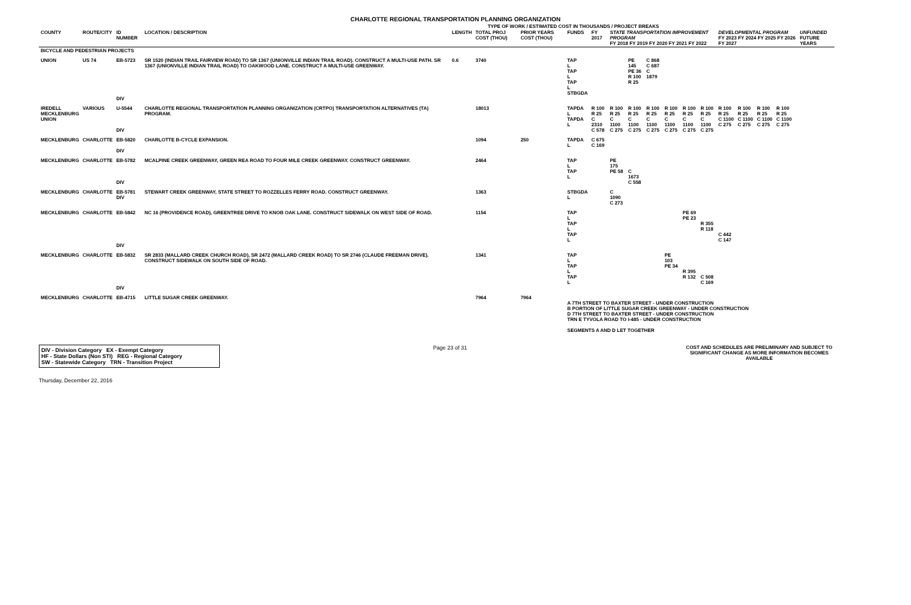CHARLOTTE REGIONAL TRANSPORTATION PLANNING ORGANIZATION
TYPE OF WORK / ESTIMATED COST IN THOUSANDS / PROJECT BREAKS
| COUNTY | ROUTE/CITY | ID NUMBER | LOCATION / DESCRIPTION | LENGTH | TOTAL PROJ COST (THOU) | PRIOR YEARS COST (THOU) | FUNDS | FY 2017 | STATE TRANSPORTATION IMPROVEMENT PROGRAM FY 2018 FY 2019 FY 2020 FY 2021 FY 2022 | | | | | | DEVELOPMENTAL PROGRAM FY 2023 FY 2024 FY 2025 FY 2026 FY 2027 | | | | | UNFUNDED FUTURE YEARS |
| --- | --- | --- | --- | --- | --- | --- | --- | --- | --- | --- | --- | --- | --- | --- | --- | --- | --- | --- | --- | --- |
| BICYCLE AND PEDESTRIAN PROJECTS | | | | | | | | | | | | | | | | | | | | |
| UNION | US 74 | EB-5723 DIV | SR 1520 (INDIAN TRAIL FAIRVIEW ROAD) TO SR 1367 (UNIONVILLE INDIAN TRAIL ROAD). CONSTRUCT A MULTI-USE PATH. SR 1367 (UNIONVILLE INDIAN TRAIL ROAD) TO OAKWOOD LANE. CONSTRUCT A MULTI-USE GREENWAY. | 0.6 | 3740 | | TAP L TAP L TAP L STBGDA | | | PE 145 PE 36 R 100 R 25 | C 868 C 687 C 1879 | | | | | | | | | |
| IREDELL MECKLENBURG UNION | VARIOUS | U-5544 DIV | CHARLOTTE REGIONAL TRANSPORTATION PLANNING ORGANIZATION (CRTPO) TRANSPORTATION ALTERNATIVES (TA) PROGRAM. | | 18013 | | TAPDA L TAPDA L | R 100 R 25 C 2310 C 578 | R 100 R 25 C 1100 C 275 | R 100 R 25 C 1100 C 275 | R 100 R 25 C 1100 C 275 | R 100 R 25 C 1100 C 275 | R 100 R 25 C 1100 C 275 | R 100 R 25 C 1100 C 275 | R 100 R 25 C 1100 C 275 | R 100 R 25 C 1100 C 275 | R 100 R 25 C 1100 C 275 | R 100 R 25 C 1100 C 275 | | |
| MECKLENBURG | CHARLOTTE | EB-5820 DIV | CHARLOTTE B-CYCLE EXPANSION. | | 1094 | 250 | TAPDA L | C 675 C 169 | | | | | | | | | | | | |
| MECKLENBURG | CHARLOTTE | EB-5782 DIV | MCALPINE CREEK GREENWAY, GREEN REA ROAD TO FOUR MILE CREEK GREENWAY. CONSTRUCT GREENWAY. | | 2464 | | TAP L TAP L | | PE 175 PE 58 | C 1673 C 558 | | | | | | | | | | |
| MECKLENBURG | CHARLOTTE | EB-5781 DIV | STEWART CREEK GREENWAY, STATE STREET TO ROZZELLES FERRY ROAD. CONSTRUCT GREENWAY. | | 1363 | | STBGDA L | | C 1090 C 273 | | | | | | | | | | | |
| MECKLENBURG | CHARLOTTE | EB-5842 DIV | NC 16 (PROVIDENCE ROAD), GREENTREE DRIVE TO KNOB OAK LANE. CONSTRUCT SIDEWALK ON WEST SIDE OF ROAD. | | 1154 | | TAP L TAP L TAP L | | | | | | PE 69 PE 23 | R 355 R 118 | C 442 C 147 | | | | | |
| MECKLENBURG | CHARLOTTE | EB-5832 DIV | SR 2833 (MALLARD CREEK CHURCH ROAD), SR 2472 (MALLARD CREEK ROAD) TO SR 2746 (CLAUDE FREEMAN DRIVE). CONSTRUCT SIDEWALK ON SOUTH SIDE OF ROAD. | | 1341 | | TAP L TAP L TAP L | | | | | PE 103 PE 34 | R 395 R 132 | C 508 C 169 | | | | | | |
| MECKLENBURG | CHARLOTTE | EB-4715 | LITTLE SUGAR CREEK GREENWAY. | | 7964 | 7964 | A 7TH STREET TO BAXTER STREET - UNDER CONSTRUCTION B PORTION OF LITTLE SUGAR CREEK GREENWAY - UNDER CONSTRUCTION D 7TH STREET TO BAXTER STREET - UNDER CONSTRUCTION TRN E TYVOLA ROAD TO I-485 - UNDER CONSTRUCTION SEGMENTS A AND D LET TOGETHER | | | | | | | | | | | | | |
DIV - Division Category EX - Exempt Category
HF - State Dollars (Non STI) REG - Regional Category
SW - Statewide Category TRN - Transition Project
Page 23 of 31 COST AND SCHEDULES ARE PRELIMINARY AND SUBJECT TO SIGNIFICANT CHANGE AS MORE INFORMATION BECOMES AVAILABLE
Thursday, December 22, 2016